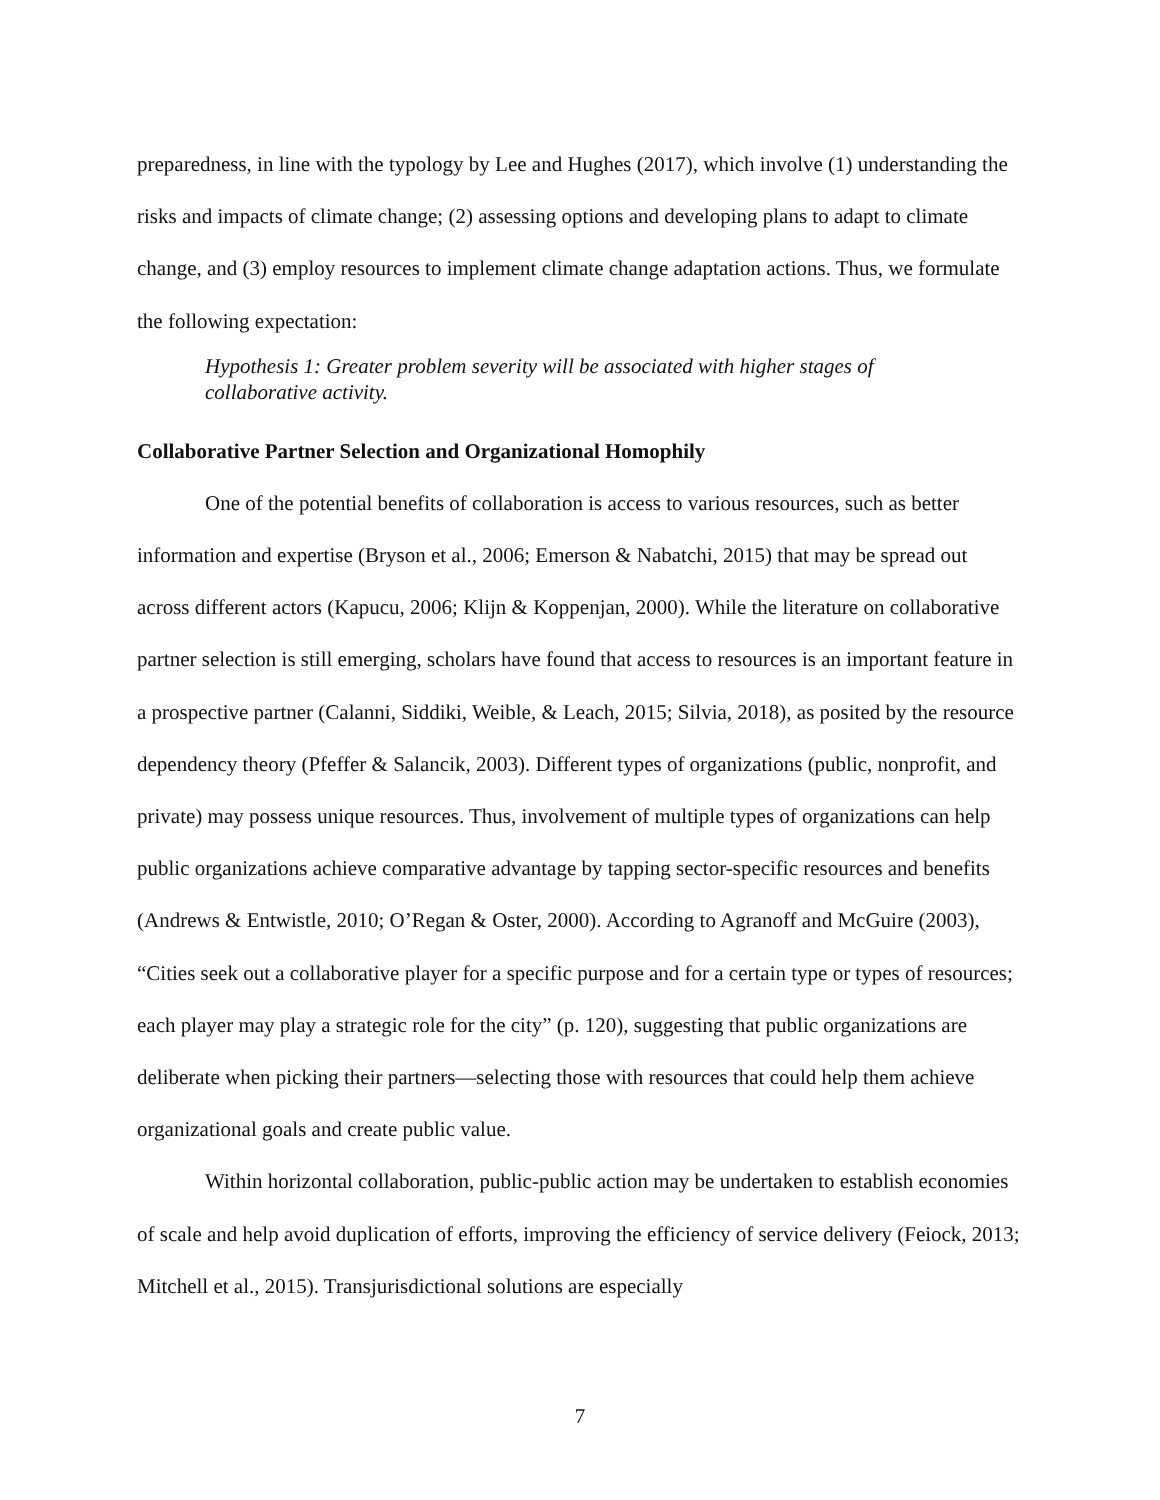preparedness, in line with the typology by Lee and Hughes (2017), which involve (1) understanding the risks and impacts of climate change; (2) assessing options and developing plans to adapt to climate change, and (3) employ resources to implement climate change adaptation actions. Thus, we formulate the following expectation:
Hypothesis 1: Greater problem severity will be associated with higher stages of collaborative activity.
Collaborative Partner Selection and Organizational Homophily
One of the potential benefits of collaboration is access to various resources, such as better information and expertise (Bryson et al., 2006; Emerson & Nabatchi, 2015) that may be spread out across different actors (Kapucu, 2006; Klijn & Koppenjan, 2000). While the literature on collaborative partner selection is still emerging, scholars have found that access to resources is an important feature in a prospective partner (Calanni, Siddiki, Weible, & Leach, 2015; Silvia, 2018), as posited by the resource dependency theory (Pfeffer & Salancik, 2003). Different types of organizations (public, nonprofit, and private) may possess unique resources. Thus, involvement of multiple types of organizations can help public organizations achieve comparative advantage by tapping sector-specific resources and benefits (Andrews & Entwistle, 2010; O’Regan & Oster, 2000). According to Agranoff and McGuire (2003), “Cities seek out a collaborative player for a specific purpose and for a certain type or types of resources; each player may play a strategic role for the city” (p. 120), suggesting that public organizations are deliberate when picking their partners—selecting those with resources that could help them achieve organizational goals and create public value.
Within horizontal collaboration, public-public action may be undertaken to establish economies of scale and help avoid duplication of efforts, improving the efficiency of service delivery (Feiock, 2013; Mitchell et al., 2015). Transjurisdictional solutions are especially
7